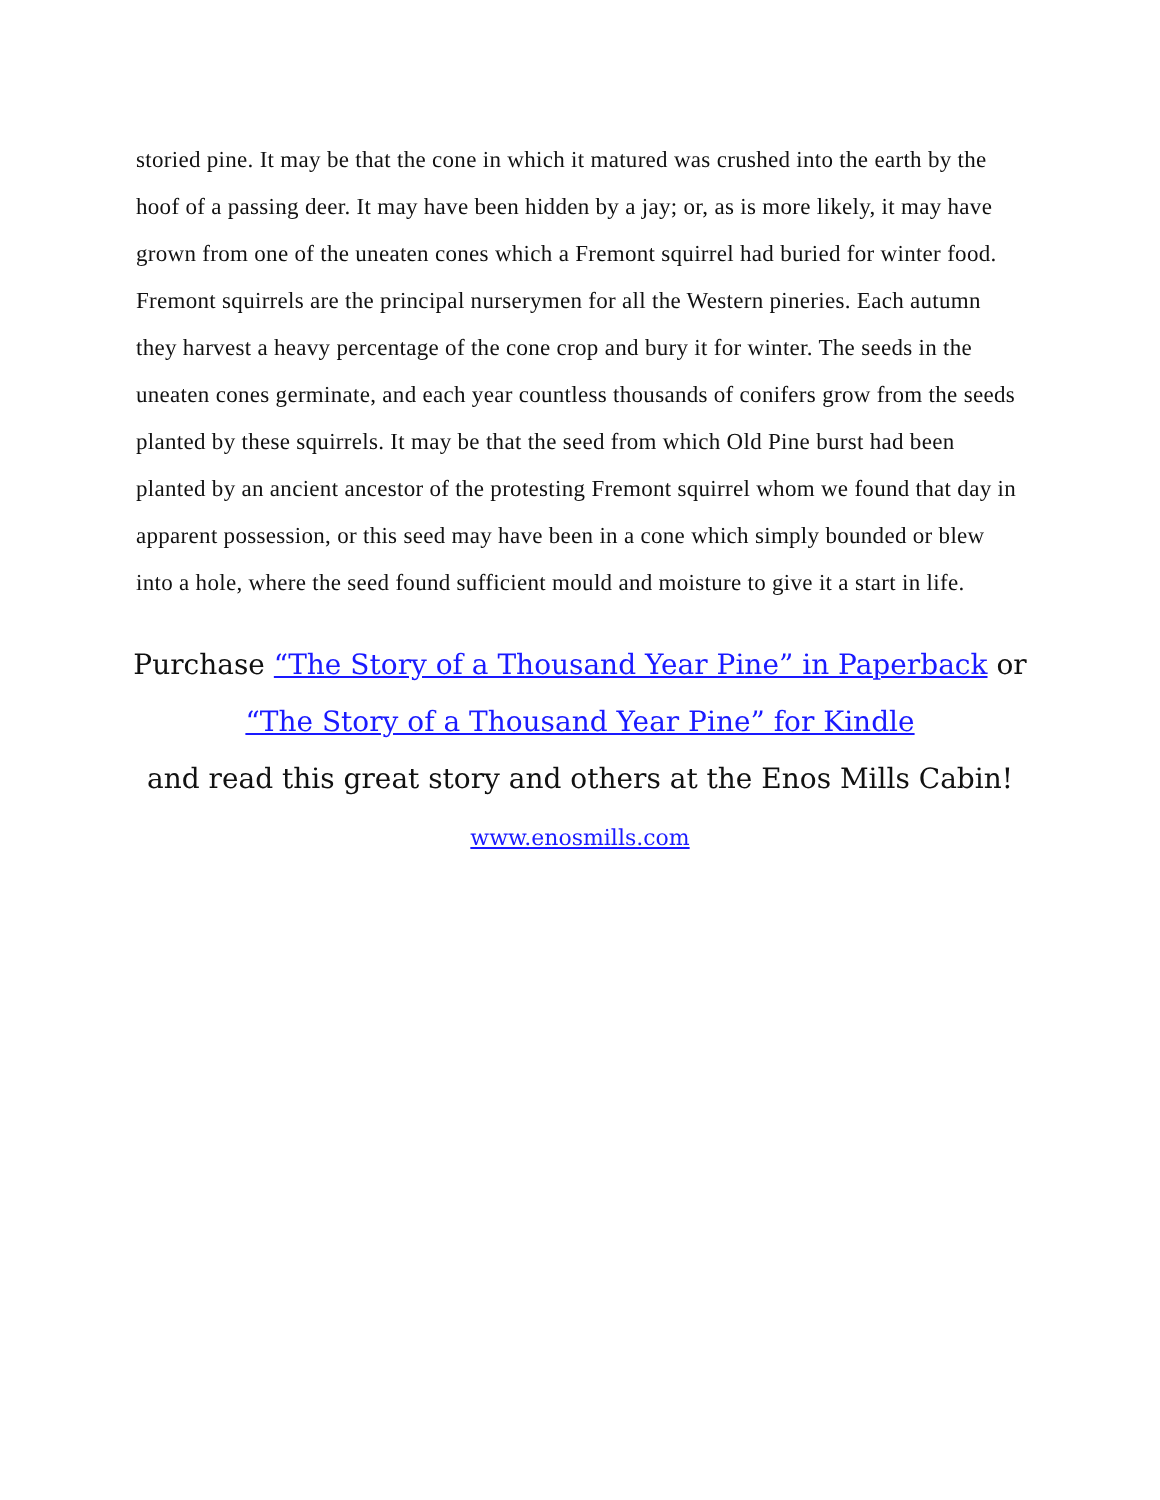storied pine. It may be that the cone in which it matured was crushed into the earth by the hoof of a passing deer. It may have been hidden by a jay; or, as is more likely, it may have grown from one of the uneaten cones which a Fremont squirrel had buried for winter food. Fremont squirrels are the principal nurserymen for all the Western pineries. Each autumn they harvest a heavy percentage of the cone crop and bury it for winter. The seeds in the uneaten cones germinate, and each year countless thousands of conifers grow from the seeds planted by these squirrels. It may be that the seed from which Old Pine burst had been planted by an ancient ancestor of the protesting Fremont squirrel whom we found that day in apparent possession, or this seed may have been in a cone which simply bounded or blew into a hole, where the seed found sufficient mould and moisture to give it a start in life.
Purchase “The Story of a Thousand Year Pine” in Paperback or
“The Story of a Thousand Year Pine” for Kindle
and read this great story and others at the Enos Mills Cabin!
www.enosmills.com